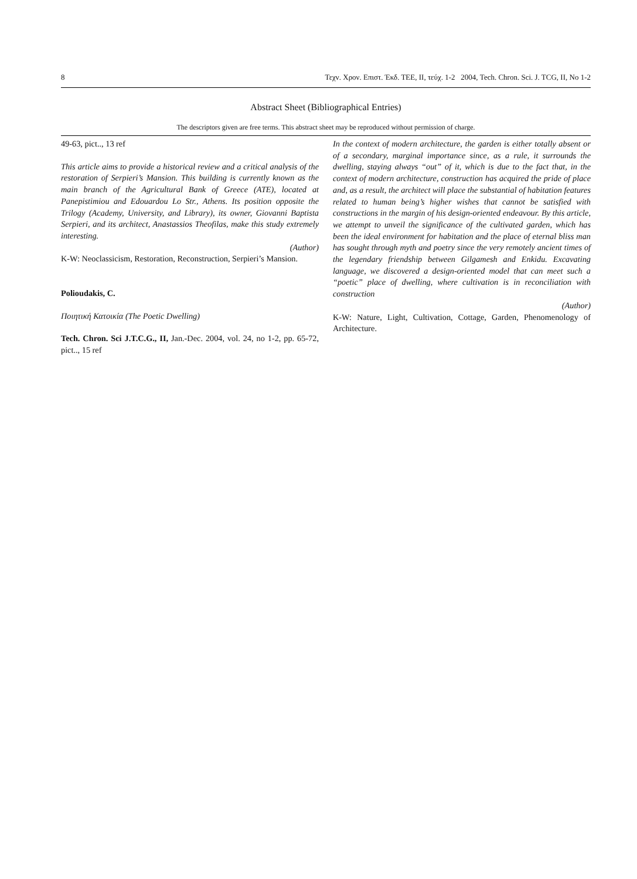8 Τεχν. Χρον. Επιστ. Έκδ. ΤΕΕ, II, τεύχ. 1-2 2004, Tech. Chron. Sci. J. TCG, II, No 1-2
Abstract Sheet (Bibliographical Entries)
The descriptors given are free terms. This abstract sheet may be reproduced without permission of charge.
49-63, pict.., 13 ref
This article aims to provide a historical review and a critical analysis of the restoration of Serpieri’s Mansion. This building is currently known as the main branch of the Agricultural Bank of Greece (ATE), located at Panepistimiou and Edouardou Lo Str., Athens. Its position opposite the Trilogy (Academy, University, and Library), its owner, Giovanni Baptista Serpieri, and its architect, Anastassios Theofilas, make this study extremely interesting.
(Author)
K-W: Neoclassicism, Restoration, Reconstruction, Serpieri’s Mansion.
Polioudakis, C.
Ποιητική Κατοικία (The Poetic Dwelling)
Tech. Chron. Sci J.T.C.G., II, Jan.-Dec. 2004, vol. 24, no 1-2, pp. 65-72, pict.., 15 ref
In the context of modern architecture, the garden is either totally absent or of a secondary, marginal importance since, as a rule, it surrounds the dwelling, staying always “out” of it, which is due to the fact that, in the context of modern architecture, construction has acquired the pride of place and, as a result, the architect will place the substantial of habitation features related to human being’s higher wishes that cannot be satisfied with constructions in the margin of his design-oriented endeavour. By this article, we attempt to unveil the significance of the cultivated garden, which has been the ideal environment for habitation and the place of eternal bliss man has sought through myth and poetry since the very remotely ancient times of the legendary friendship between Gilgamesh and Enkidu. Excavating language, we discovered a design-oriented model that can meet such a “poetic” place of dwelling, where cultivation is in reconciliation with construction
(Author)
K-W: Nature, Light, Cultivation, Cottage, Garden, Phenomenology of Architecture.